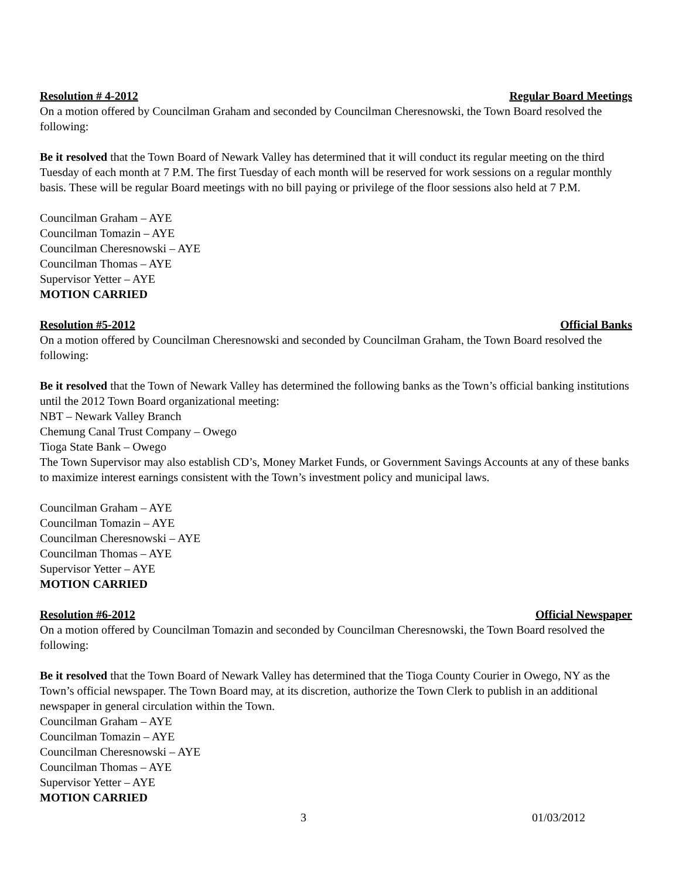Resolution # 4-2012 Regular Board Meetings
On a motion offered by Councilman Graham and seconded by Councilman Cheresnowski, the Town Board resolved the following:
Be it resolved that the Town Board of Newark Valley has determined that it will conduct its regular meeting on the third Tuesday of each month at 7 P.M. The first Tuesday of each month will be reserved for work sessions on a regular monthly basis. These will be regular Board meetings with no bill paying or privilege of the floor sessions also held at 7 P.M.
Councilman Graham – AYE
Councilman Tomazin – AYE
Councilman Cheresnowski – AYE
Councilman Thomas – AYE
Supervisor Yetter – AYE
MOTION CARRIED
Resolution #5-2012 Official Banks
On a motion offered by Councilman Cheresnowski and seconded by Councilman Graham, the Town Board resolved the following:
Be it resolved that the Town of Newark Valley has determined the following banks as the Town’s official banking institutions until the 2012 Town Board organizational meeting:
NBT – Newark Valley Branch
Chemung Canal Trust Company – Owego
Tioga State Bank – Owego
The Town Supervisor may also establish CD’s, Money Market Funds, or Government Savings Accounts at any of these banks to maximize interest earnings consistent with the Town’s investment policy and municipal laws.
Councilman Graham – AYE
Councilman Tomazin – AYE
Councilman Cheresnowski – AYE
Councilman Thomas – AYE
Supervisor Yetter – AYE
MOTION CARRIED
Resolution #6-2012 Official Newspaper
On a motion offered by Councilman Tomazin and seconded by Councilman Cheresnowski, the Town Board resolved the following:
Be it resolved that the Town Board of Newark Valley has determined that the Tioga County Courier in Owego, NY as the Town’s official newspaper. The Town Board may, at its discretion, authorize the Town Clerk to publish in an additional newspaper in general circulation within the Town.
Councilman Graham – AYE
Councilman Tomazin – AYE
Councilman Cheresnowski – AYE
Councilman Thomas – AYE
Supervisor Yetter – AYE
MOTION CARRIED
3 01/03/2012